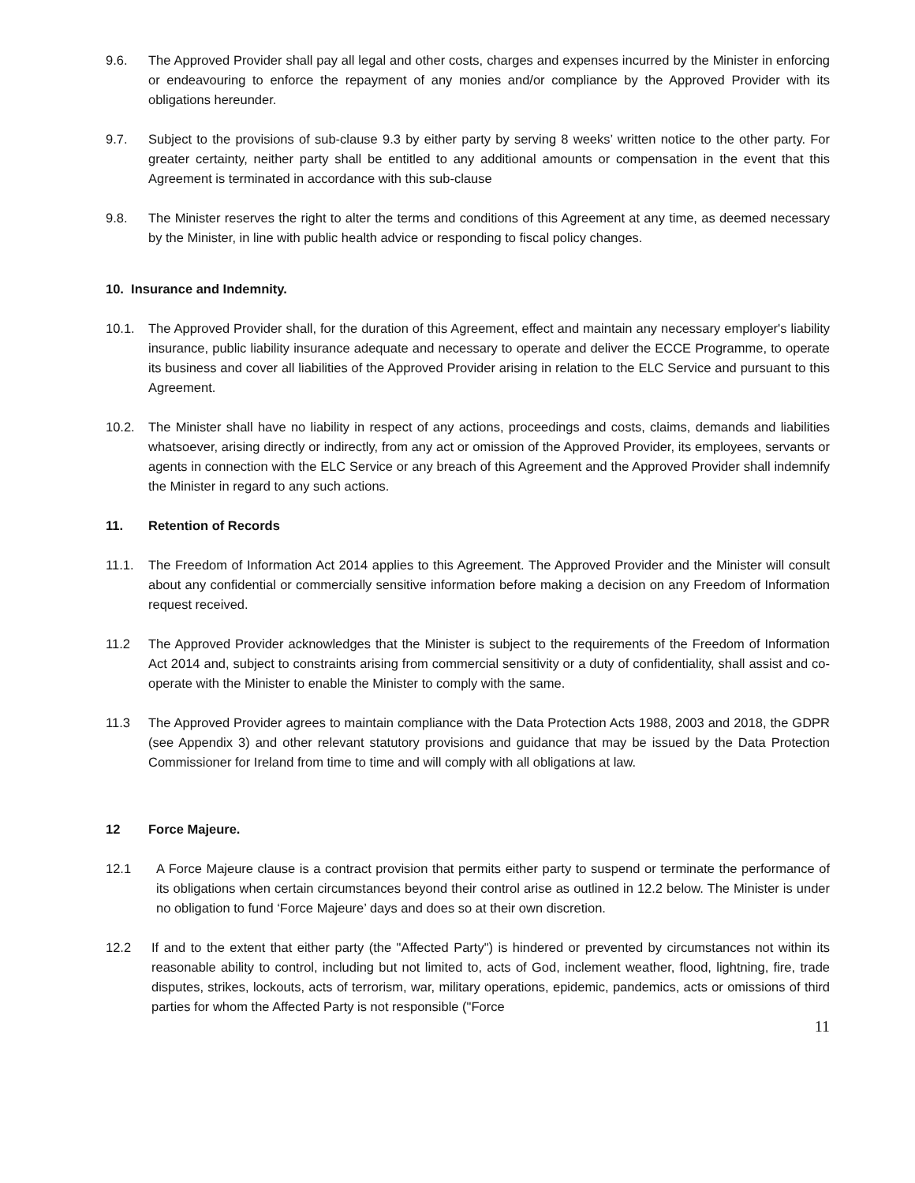9.6. The Approved Provider shall pay all legal and other costs, charges and expenses incurred by the Minister in enforcing or endeavouring to enforce the repayment of any monies and/or compliance by the Approved Provider with its obligations hereunder.
9.7. Subject to the provisions of sub-clause 9.3 by either party by serving 8 weeks’ written notice to the other party. For greater certainty, neither party shall be entitled to any additional amounts or compensation in the event that this Agreement is terminated in accordance with this sub-clause
9.8. The Minister reserves the right to alter the terms and conditions of this Agreement at any time, as deemed necessary by the Minister, in line with public health advice or responding to fiscal policy changes.
10. Insurance and Indemnity.
10.1. The Approved Provider shall, for the duration of this Agreement, effect and maintain any necessary employer's liability insurance, public liability insurance adequate and necessary to operate and deliver the ECCE Programme, to operate its business and cover all liabilities of the Approved Provider arising in relation to the ELC Service and pursuant to this Agreement.
10.2. The Minister shall have no liability in respect of any actions, proceedings and costs, claims, demands and liabilities whatsoever, arising directly or indirectly, from any act or omission of the Approved Provider, its employees, servants or agents in connection with the ELC Service or any breach of this Agreement and the Approved Provider shall indemnify the Minister in regard to any such actions.
11. Retention of Records
11.1. The Freedom of Information Act 2014 applies to this Agreement. The Approved Provider and the Minister will consult about any confidential or commercially sensitive information before making a decision on any Freedom of Information request received.
11.2 The Approved Provider acknowledges that the Minister is subject to the requirements of the Freedom of Information Act 2014 and, subject to constraints arising from commercial sensitivity or a duty of confidentiality, shall assist and co-operate with the Minister to enable the Minister to comply with the same.
11.3 The Approved Provider agrees to maintain compliance with the Data Protection Acts 1988, 2003 and 2018, the GDPR (see Appendix 3) and other relevant statutory provisions and guidance that may be issued by the Data Protection Commissioner for Ireland from time to time and will comply with all obligations at law.
12 Force Majeure.
12.1 A Force Majeure clause is a contract provision that permits either party to suspend or terminate the performance of its obligations when certain circumstances beyond their control arise as outlined in 12.2 below. The Minister is under no obligation to fund ‘Force Majeure’ days and does so at their own discretion.
12.2 If and to the extent that either party (the "Affected Party") is hindered or prevented by circumstances not within its reasonable ability to control, including but not limited to, acts of God, inclement weather, flood, lightning, fire, trade disputes, strikes, lockouts, acts of terrorism, war, military operations, epidemic, pandemics, acts or omissions of third parties for whom the Affected Party is not responsible ("Force
11